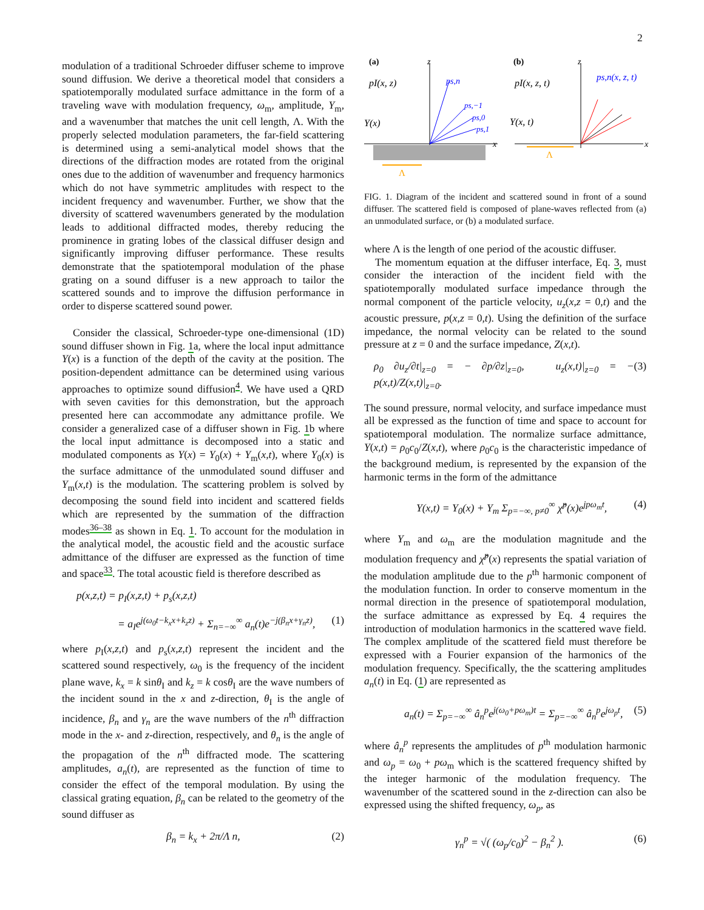2
modulation of a traditional Schroeder diffuser scheme to improve sound diffusion. We derive a theoretical model that considers a spatiotemporally modulated surface admittance in the form of a traveling wave with modulation frequency, ω<sub>m</sub>, amplitude, Y<sub>m</sub>, and a wavenumber that matches the unit cell length, Λ. With the properly selected modulation parameters, the far-field scattering is determined using a semi-analytical model shows that the directions of the diffraction modes are rotated from the original ones due to the addition of wavenumber and frequency harmonics which do not have symmetric amplitudes with respect to the incident frequency and wavenumber. Further, we show that the diversity of scattered wavenumbers generated by the modulation leads to additional diffracted modes, thereby reducing the prominence in grating lobes of the classical diffuser design and significantly improving diffuser performance. These results demonstrate that the spatiotemporal modulation of the phase grating on a sound diffuser is a new approach to tailor the scattered sounds and to improve the diffusion performance in order to disperse scattered sound power.
Consider the classical, Schroeder-type one-dimensional (1D) sound diffuser shown in Fig. 1a, where the local input admittance Y(x) is a function of the depth of the cavity at the position. The position-dependent admittance can be determined using various approaches to optimize sound diffusion<sup>4</sup>. We have used a QRD with seven cavities for this demonstration, but the approach presented here can accommodate any admittance profile. We consider a generalized case of a diffuser shown in Fig. 1b where the local input admittance is decomposed into a static and modulated components as Y(x) = Y<sub>0</sub>(x) + Y<sub>m</sub>(x,t), where Y<sub>0</sub>(x) is the surface admittance of the unmodulated sound diffuser and Y<sub>m</sub>(x,t) is the modulation. The scattering problem is solved by decomposing the sound field into incident and scattered fields which are represented by the summation of the diffraction modes<sup>36–38</sup> as shown in Eq. 1. To account for the modulation in the analytical model, the acoustic field and the acoustic surface admittance of the diffuser are expressed as the function of time and space<sup>33</sup>. The total acoustic field is therefore described as
p(x,z,t) = p<sub>I</sub>(x,z,t) + p<sub>s</sub>(x,z,t)
= a<sub>I</sub>e<sup>j(ω<sub>0</sub>t−k<sub>x</sub>x+k<sub>z</sub>z)</sup> + Σ<sub>n=−∞</sub><sup>∞</sup> a<sub>n</sub>(t)e<sup>−j(β<sub>n</sub>x+γ<sub>n</sub>z)</sup>, (1)
where p<sub>I</sub>(x,z,t) and p<sub>s</sub>(x,z,t) represent the incident and the scattered sound respectively, ω<sub>0</sub> is the frequency of the incident plane wave, k<sub>x</sub> = k sinθ<sub>I</sub> and k<sub>z</sub> = k cosθ<sub>I</sub> are the wave numbers of the incident sound in the x and z-direction, θ<sub>I</sub> is the angle of incidence, β<sub>n</sub> and γ<sub>n</sub> are the wave numbers of the n<sup>th</sup> diffraction mode in the x- and z-direction, respectively, and θ<sub>n</sub> is the angle of the propagation of the n<sup>th</sup> diffracted mode. The scattering amplitudes, a<sub>n</sub>(t), are represented as the function of time to consider the effect of the temporal modulation. By using the classical grating equation, β<sub>n</sub> can be related to the geometry of the sound diffuser as
β<sub>n</sub> = k<sub>x</sub> + 2π/Λ n, (2)
(a)
(b)
pI(x, z)
ps,n
ps,−1
ps,0
ps,1
Y(x)
x
z
Λ
pI(x, z, t)
ps,n(x, z, t)
Y(x, t)
x
z
Λ
FIG. 1. Diagram of the incident and scattered sound in front of a sound diffuser. The scattered field is composed of plane-waves reflected from (a) an unmodulated surface, or (b) a modulated surface.
where Λ is the length of one period of the acoustic diffuser.
The momentum equation at the diffuser interface, Eq. 3, must consider the interaction of the incident field with the spatiotemporally modulated surface impedance through the normal component of the particle velocity, u<sub>z</sub>(x,z = 0,t) and the acoustic pressure, p(x,z = 0,t). Using the definition of the surface impedance, the normal velocity can be related to the sound pressure at z = 0 and the surface impedance, Z(x,t).
ρ<sub>0</sub> ∂u<sub>z</sub>/∂t|<sub>z=0</sub> = − ∂p/∂z|<sub>z=0</sub>, u<sub>z</sub>(x,t)|<sub>z=0</sub> = − p(x,t)/Z(x,t)|<sub>z=0</sub>. (3)
The sound pressure, normal velocity, and surface impedance must all be expressed as the function of time and space to account for spatiotemporal modulation. The normalize surface admittance, Y(x,t) = ρ<sub>0</sub>c<sub>0</sub>/Z(x,t), where ρ<sub>0</sub>c<sub>0</sub> is the characteristic impedance of the background medium, is represented by the expansion of the harmonic terms in the form of the admittance
Y(x,t) = Y<sub>0</sub>(x) + Y<sub>m</sub> Σ<sub>p=−∞, p≠0</sub><sup>∞</sup> χ̂<sup>p</sup>(x)e<sup>jpω<sub>m</sub>t</sup>, (4)
where Y<sub>m</sub> and ω<sub>m</sub> are the modulation magnitude and the modulation frequency and χ̂<sup>p</sup>(x) represents the spatial variation of the modulation amplitude due to the p<sup>th</sup> harmonic component of the modulation function. In order to conserve momentum in the normal direction in the presence of spatiotemporal modulation, the surface admittance as expressed by Eq. 4 requires the introduction of modulation harmonics in the scattered wave field. The complex amplitude of the scattered field must therefore be expressed with a Fourier expansion of the harmonics of the modulation frequency. Specifically, the the scattering amplitudes a<sub>n</sub>(t) in Eq. (1) are represented as
a<sub>n</sub>(t) = Σ<sub>p=−∞</sub><sup>∞</sup> â<sub>n</sub><sup>p</sup>e<sup>j(ω<sub>0</sub>+pω<sub>m</sub>)t</sup> = Σ<sub>p=−∞</sub><sup>∞</sup> â<sub>n</sub><sup>p</sup>e<sup>jω<sub>p</sub>t</sup>, (5)
where â<sub>n</sub><sup>p</sup> represents the amplitudes of p<sup>th</sup> modulation harmonic and ω<sub>p</sub> = ω<sub>0</sub> + pω<sub>m</sub> which is the scattered frequency shifted by the integer harmonic of the modulation frequency. The wavenumber of the scattered sound in the z-direction can also be expressed using the shifted frequency, ω<sub>p</sub>, as
γ<sub>n</sub><sup>p</sup> = √( (ω<sub>p</sub>/c<sub>0</sub>)<sup>2</sup> − β<sub>n</sub><sup>2</sup> ). (6)